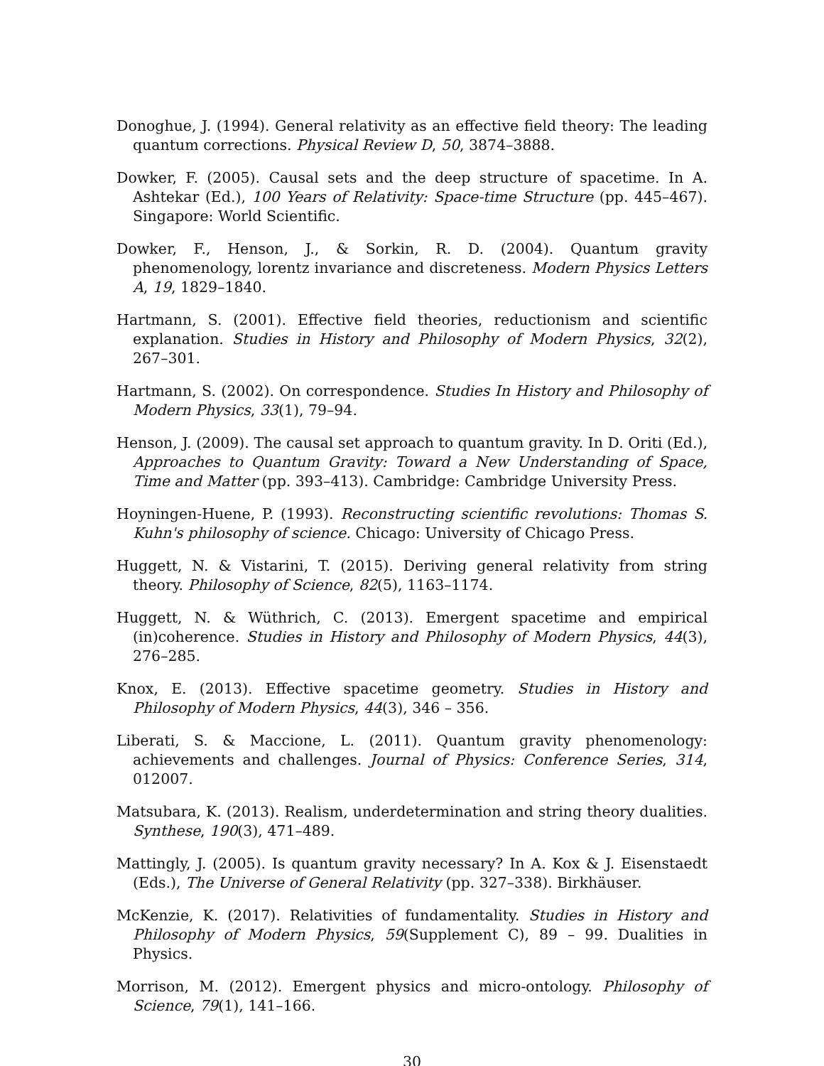Donoghue, J. (1994). General relativity as an effective field theory: The leading quantum corrections. Physical Review D, 50, 3874–3888.
Dowker, F. (2005). Causal sets and the deep structure of spacetime. In A. Ashtekar (Ed.), 100 Years of Relativity: Space-time Structure (pp. 445–467). Singapore: World Scientific.
Dowker, F., Henson, J., & Sorkin, R. D. (2004). Quantum gravity phenomenology, lorentz invariance and discreteness. Modern Physics Letters A, 19, 1829–1840.
Hartmann, S. (2001). Effective field theories, reductionism and scientific explanation. Studies in History and Philosophy of Modern Physics, 32(2), 267–301.
Hartmann, S. (2002). On correspondence. Studies In History and Philosophy of Modern Physics, 33(1), 79–94.
Henson, J. (2009). The causal set approach to quantum gravity. In D. Oriti (Ed.), Approaches to Quantum Gravity: Toward a New Understanding of Space, Time and Matter (pp. 393–413). Cambridge: Cambridge University Press.
Hoyningen-Huene, P. (1993). Reconstructing scientific revolutions: Thomas S. Kuhn's philosophy of science. Chicago: University of Chicago Press.
Huggett, N. & Vistarini, T. (2015). Deriving general relativity from string theory. Philosophy of Science, 82(5), 1163–1174.
Huggett, N. & Wüthrich, C. (2013). Emergent spacetime and empirical (in)coherence. Studies in History and Philosophy of Modern Physics, 44(3), 276–285.
Knox, E. (2013). Effective spacetime geometry. Studies in History and Philosophy of Modern Physics, 44(3), 346 – 356.
Liberati, S. & Maccione, L. (2011). Quantum gravity phenomenology: achievements and challenges. Journal of Physics: Conference Series, 314, 012007.
Matsubara, K. (2013). Realism, underdetermination and string theory dualities. Synthese, 190(3), 471–489.
Mattingly, J. (2005). Is quantum gravity necessary? In A. Kox & J. Eisenstaedt (Eds.), The Universe of General Relativity (pp. 327–338). Birkhäuser.
McKenzie, K. (2017). Relativities of fundamentality. Studies in History and Philosophy of Modern Physics, 59(Supplement C), 89 – 99. Dualities in Physics.
Morrison, M. (2012). Emergent physics and micro-ontology. Philosophy of Science, 79(1), 141–166.
30